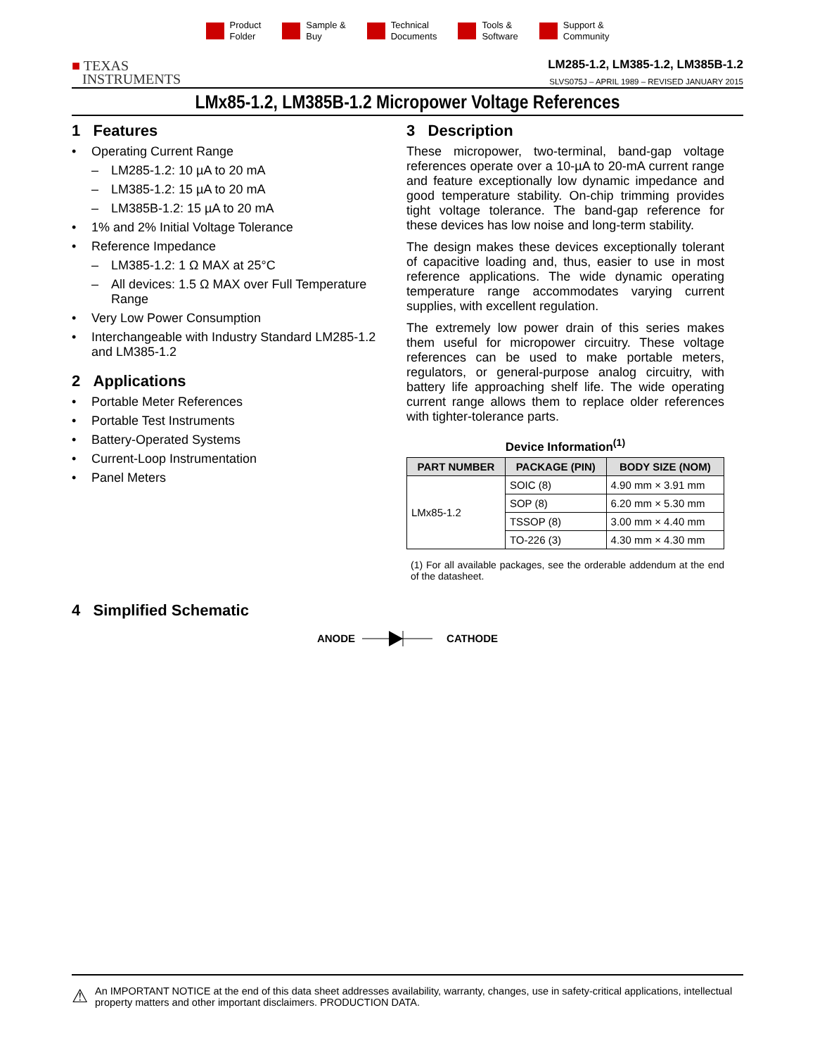Product
Folder
Sample &
Buy
Technical
Documents
Tools &
Software
Support &
Community
■ TEXAS
INSTRUMENTS
LM285-1.2, LM385-1.2, LM385B-1.2
SLVS075J – APRIL 1989 – REVISED JANUARY 2015
LMx85-1.2, LM385B-1.2 Micropower Voltage References
1 Features
• Operating Current Range
– LM285-1.2: 10 µA to 20 mA
– LM385-1.2: 15 µA to 20 mA
– LM385B-1.2: 15 µA to 20 mA
• 1% and 2% Initial Voltage Tolerance
• Reference Impedance
– LM385-1.2: 1 Ω MAX at 25°C
– All devices: 1.5 Ω MAX over Full Temperature Range
• Very Low Power Consumption
• Interchangeable with Industry Standard LM285-1.2 and LM385-1.2
2 Applications
• Portable Meter References
• Portable Test Instruments
• Battery-Operated Systems
• Current-Loop Instrumentation
• Panel Meters
3 Description
These micropower, two-terminal, band-gap voltage references operate over a 10-µA to 20-mA current range and feature exceptionally low dynamic impedance and good temperature stability. On-chip trimming provides tight voltage tolerance. The band-gap reference for these devices has low noise and long-term stability.
The design makes these devices exceptionally tolerant of capacitive loading and, thus, easier to use in most reference applications. The wide dynamic operating temperature range accommodates varying current supplies, with excellent regulation.
The extremely low power drain of this series makes them useful for micropower circuitry. These voltage references can be used to make portable meters, regulators, or general-purpose analog circuitry, with battery life approaching shelf life. The wide operating current range allows them to replace older references with tighter-tolerance parts.
Device Information<sup>(1)</sup>
| PART NUMBER | PACKAGE (PIN) | BODY SIZE (NOM) |
| --- | --- | --- |
| LMx85-1.2 | SOIC (8) | 4.90 mm × 3.91 mm |
| | SOP (8) | 6.20 mm × 5.30 mm |
| | TSSOP (8) | 3.00 mm × 4.40 mm |
| | TO-226 (3) | 4.30 mm × 4.30 mm |
(1) For all available packages, see the orderable addendum at the end of the datasheet.
4 Simplified Schematic
ANODE CATHODE
⚠
An IMPORTANT NOTICE at the end of this data sheet addresses availability, warranty, changes, use in safety-critical applications, intellectual property matters and other important disclaimers. PRODUCTION DATA.